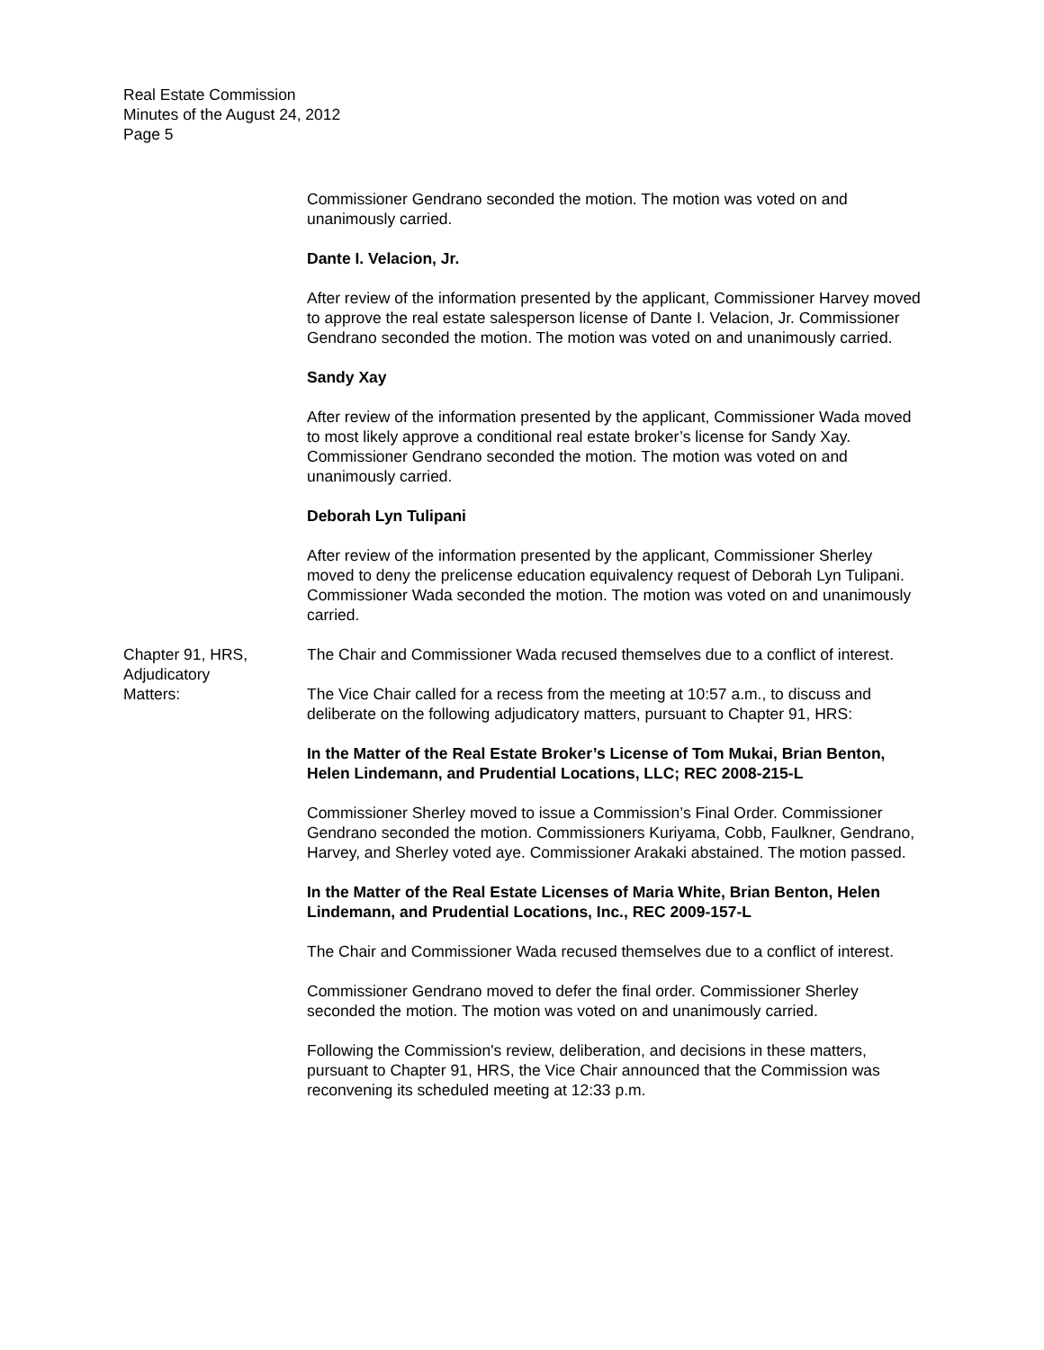Real Estate Commission
Minutes of the August 24, 2012
Page 5
Commissioner Gendrano seconded the motion. The motion was voted on and unanimously carried.
Dante I. Velacion, Jr.
After review of the information presented by the applicant, Commissioner Harvey moved to approve the real estate salesperson license of Dante I. Velacion, Jr. Commissioner Gendrano seconded the motion. The motion was voted on and unanimously carried.
Sandy Xay
After review of the information presented by the applicant, Commissioner Wada moved to most likely approve a conditional real estate broker’s license for Sandy Xay. Commissioner Gendrano seconded the motion. The motion was voted on and unanimously carried.
Deborah Lyn Tulipani
After review of the information presented by the applicant, Commissioner Sherley moved to deny the prelicense education equivalency request of Deborah Lyn Tulipani. Commissioner Wada seconded the motion. The motion was voted on and unanimously carried.
Chapter 91, HRS,
Adjudicatory
Matters:
The Chair and Commissioner Wada recused themselves due to a conflict of interest.
The Vice Chair called for a recess from the meeting at 10:57 a.m., to discuss and deliberate on the following adjudicatory matters, pursuant to Chapter 91, HRS:
In the Matter of the Real Estate Broker’s License of Tom Mukai, Brian Benton, Helen Lindemann, and Prudential Locations, LLC; REC 2008-215-L
Commissioner Sherley moved to issue a Commission’s Final Order. Commissioner Gendrano seconded the motion. Commissioners Kuriyama, Cobb, Faulkner, Gendrano, Harvey, and Sherley voted aye. Commissioner Arakaki abstained. The motion passed.
In the Matter of the Real Estate Licenses of Maria White, Brian Benton, Helen Lindemann, and Prudential Locations, Inc., REC 2009-157-L
The Chair and Commissioner Wada recused themselves due to a conflict of interest.
Commissioner Gendrano moved to defer the final order. Commissioner Sherley seconded the motion. The motion was voted on and unanimously carried.
Following the Commission's review, deliberation, and decisions in these matters, pursuant to Chapter 91, HRS, the Vice Chair announced that the Commission was reconvening its scheduled meeting at 12:33 p.m.